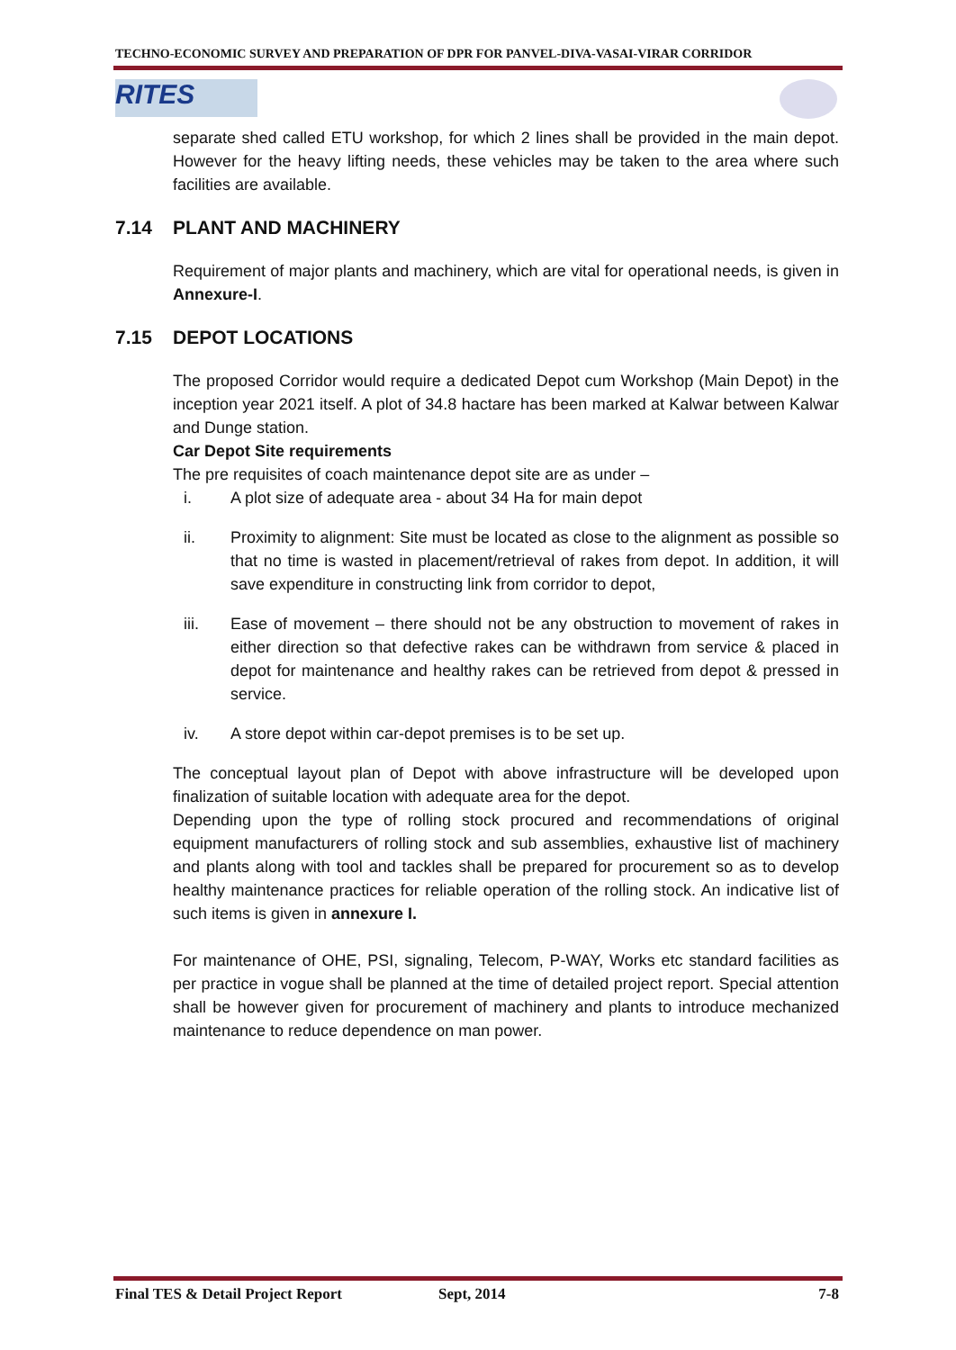TECHNO-ECONOMIC SURVEY AND PREPARATION OF DPR FOR PANVEL-DIVA-VASAI-VIRAR CORRIDOR
RITES
separate shed called ETU workshop, for which 2 lines shall be provided in the main depot. However for the heavy lifting needs, these vehicles may be taken to the area where such facilities are available.
7.14 PLANT AND MACHINERY
Requirement of major plants and machinery, which are vital for operational needs, is given in Annexure-I.
7.15 DEPOT LOCATIONS
The proposed Corridor would require a dedicated Depot cum Workshop (Main Depot) in the inception year 2021 itself. A plot of 34.8 hactare has been marked at Kalwar between Kalwar and Dunge station.
Car Depot Site requirements
The pre requisites of coach maintenance depot site are as under –
i. A plot size of adequate area - about 34 Ha for main depot
ii. Proximity to alignment: Site must be located as close to the alignment as possible so that no time is wasted in placement/retrieval of rakes from depot. In addition, it will save expenditure in constructing link from corridor to depot,
iii. Ease of movement – there should not be any obstruction to movement of rakes in either direction so that defective rakes can be withdrawn from service & placed in depot for maintenance and healthy rakes can be retrieved from depot & pressed in service.
iv. A store depot within car-depot premises is to be set up.
The conceptual layout plan of Depot with above infrastructure will be developed upon finalization of suitable location with adequate area for the depot.
Depending upon the type of rolling stock procured and recommendations of original equipment manufacturers of rolling stock and sub assemblies, exhaustive list of machinery and plants along with tool and tackles shall be prepared for procurement so as to develop healthy maintenance practices for reliable operation of the rolling stock. An indicative list of such items is given in annexure I.
For maintenance of OHE, PSI, signaling, Telecom, P-WAY, Works etc standard facilities as per practice in vogue shall be planned at the time of detailed project report. Special attention shall be however given for procurement of machinery and plants to introduce mechanized maintenance to reduce dependence on man power.
Final TES & Detail Project Report Sept, 2014 7-8